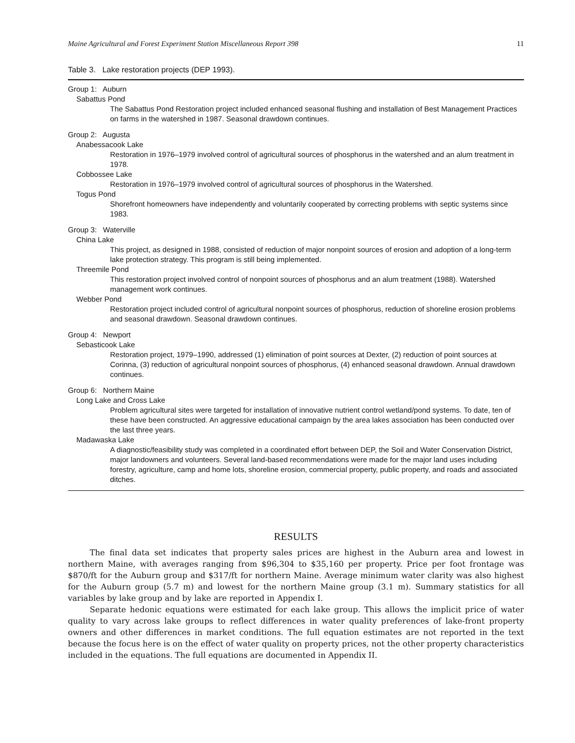Maine Agricultural and Forest Experiment Station Miscellaneous Report 398 11
Table 3. Lake restoration projects (DEP 1993).
Group 1: Auburn
Sabattus Pond
The Sabattus Pond Restoration project included enhanced seasonal flushing and installation of Best Management Practices on farms in the watershed in 1987. Seasonal drawdown continues.
Group 2: Augusta
Anabessacook Lake
Restoration in 1976–1979 involved control of agricultural sources of phosphorus in the watershed and an alum treatment in 1978.
Cobbossee Lake
Restoration in 1976–1979 involved control of agricultural sources of phosphorus in the Watershed.
Togus Pond
Shorefront homeowners have independently and voluntarily cooperated by correcting problems with septic systems since 1983.
Group 3: Waterville
China Lake
This project, as designed in 1988, consisted of reduction of major nonpoint sources of erosion and adoption of a long-term lake protection strategy. This program is still being implemented.
Threemile Pond
This restoration project involved control of nonpoint sources of phosphorus and an alum treatment (1988). Watershed management work continues.
Webber Pond
Restoration project included control of agricultural nonpoint sources of phosphorus, reduction of shoreline erosion problems and seasonal drawdown. Seasonal drawdown continues.
Group 4: Newport
Sebasticook Lake
Restoration project, 1979–1990, addressed (1) elimination of point sources at Dexter, (2) reduction of point sources at Corinna, (3) reduction of agricultural nonpoint sources of phosphorus, (4) enhanced seasonal drawdown. Annual drawdown continues.
Group 6: Northern Maine
Long Lake and Cross Lake
Problem agricultural sites were targeted for installation of innovative nutrient control wetland/pond systems. To date, ten of these have been constructed. An aggressive educational campaign by the area lakes association has been conducted over the last three years.
Madawaska Lake
A diagnostic/feasibility study was completed in a coordinated effort between DEP, the Soil and Water Conservation District, major landowners and volunteers. Several land-based recommendations were made for the major land uses including forestry, agriculture, camp and home lots, shoreline erosion, commercial property, public property, and roads and associated ditches.
RESULTS
The final data set indicates that property sales prices are highest in the Auburn area and lowest in northern Maine, with averages ranging from $96,304 to $35,160 per property. Price per foot frontage was $870/ft for the Auburn group and $317/ft for northern Maine. Average minimum water clarity was also highest for the Auburn group (5.7 m) and lowest for the northern Maine group (3.1 m). Summary statistics for all variables by lake group and by lake are reported in Appendix I.
Separate hedonic equations were estimated for each lake group. This allows the implicit price of water quality to vary across lake groups to reflect differences in water quality preferences of lake-front property owners and other differences in market conditions. The full equation estimates are not reported in the text because the focus here is on the effect of water quality on property prices, not the other property characteristics included in the equations. The full equations are documented in Appendix II.